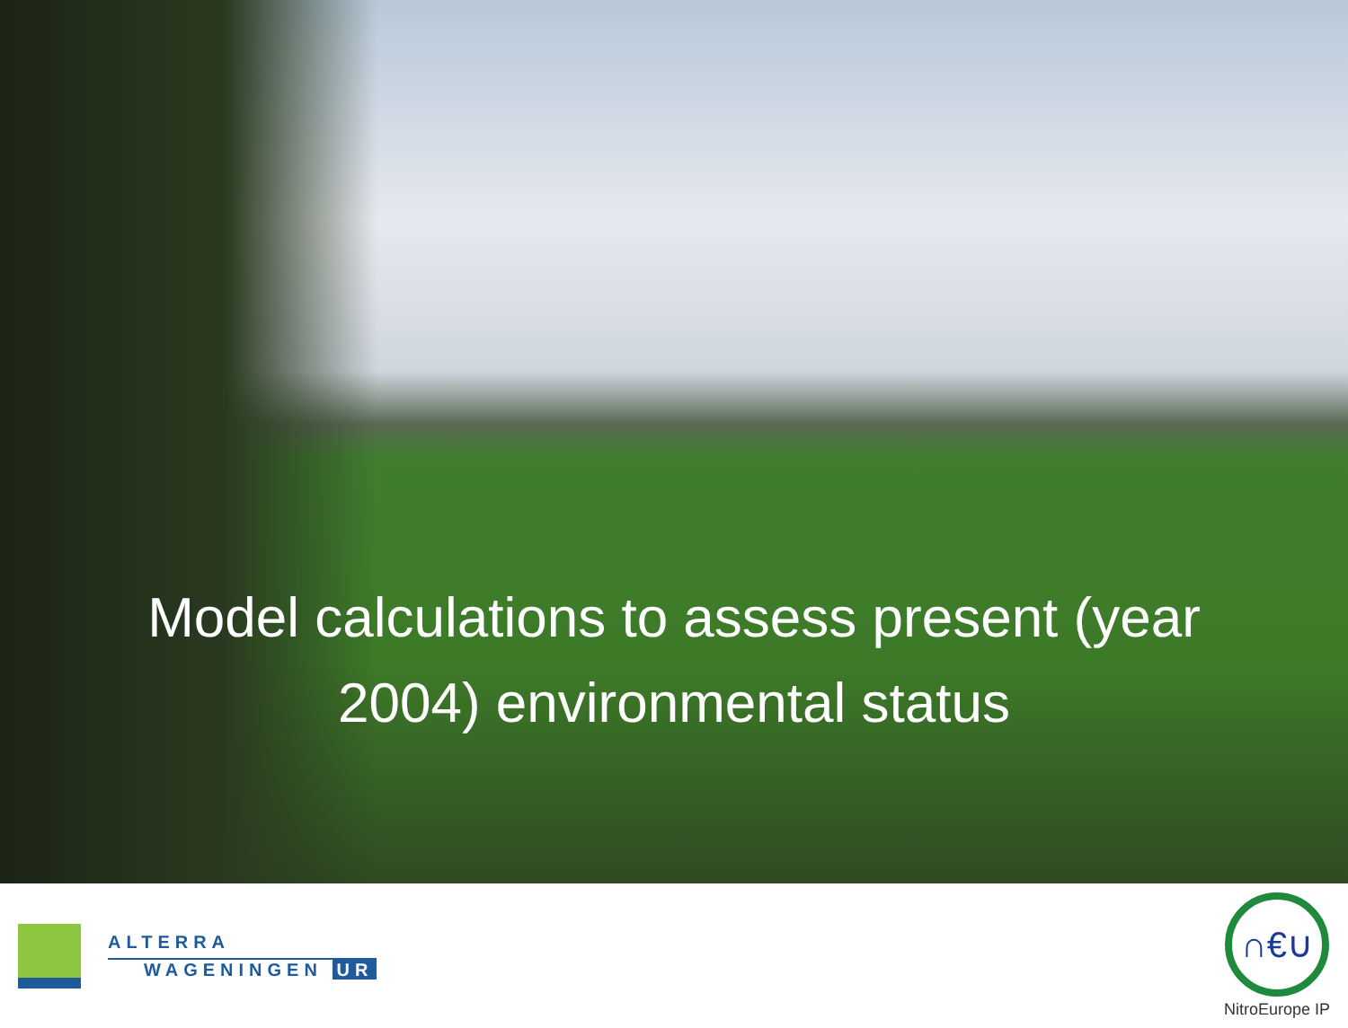Model calculations to assess present (year
2004) environmental status
ALTERRA
WAGENINGEN UR
∩€∪
NitroEurope IP